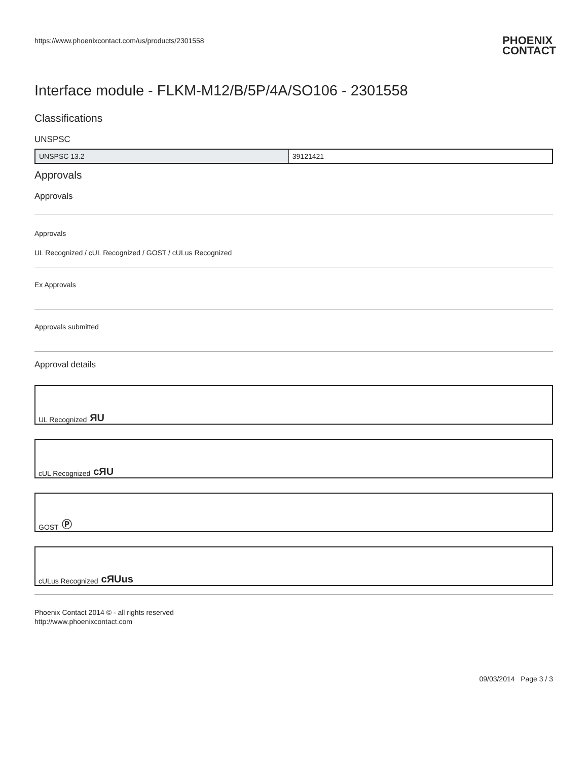https://www.phoenixcontact.com/us/products/2301558 PHOENIX
CONTACT
Interface module - FLKM-M12/B/5P/4A/SO106 - 2301558
Classifications
UNSPSC
| UNSPSC 13.2 | 39121421 |
Approvals
Approvals
Approvals
UL Recognized / cUL Recognized / GOST / cULus Recognized
Ex Approvals
Approvals submitted
Approval details
UL Recognized ЯU
cUL Recognized cЯU
GOST Ⓟ
cULus Recognized cЯUus
Phoenix Contact 2014 © - all rights reserved
http://www.phoenixcontact.com
09/03/2014 Page 3 / 3